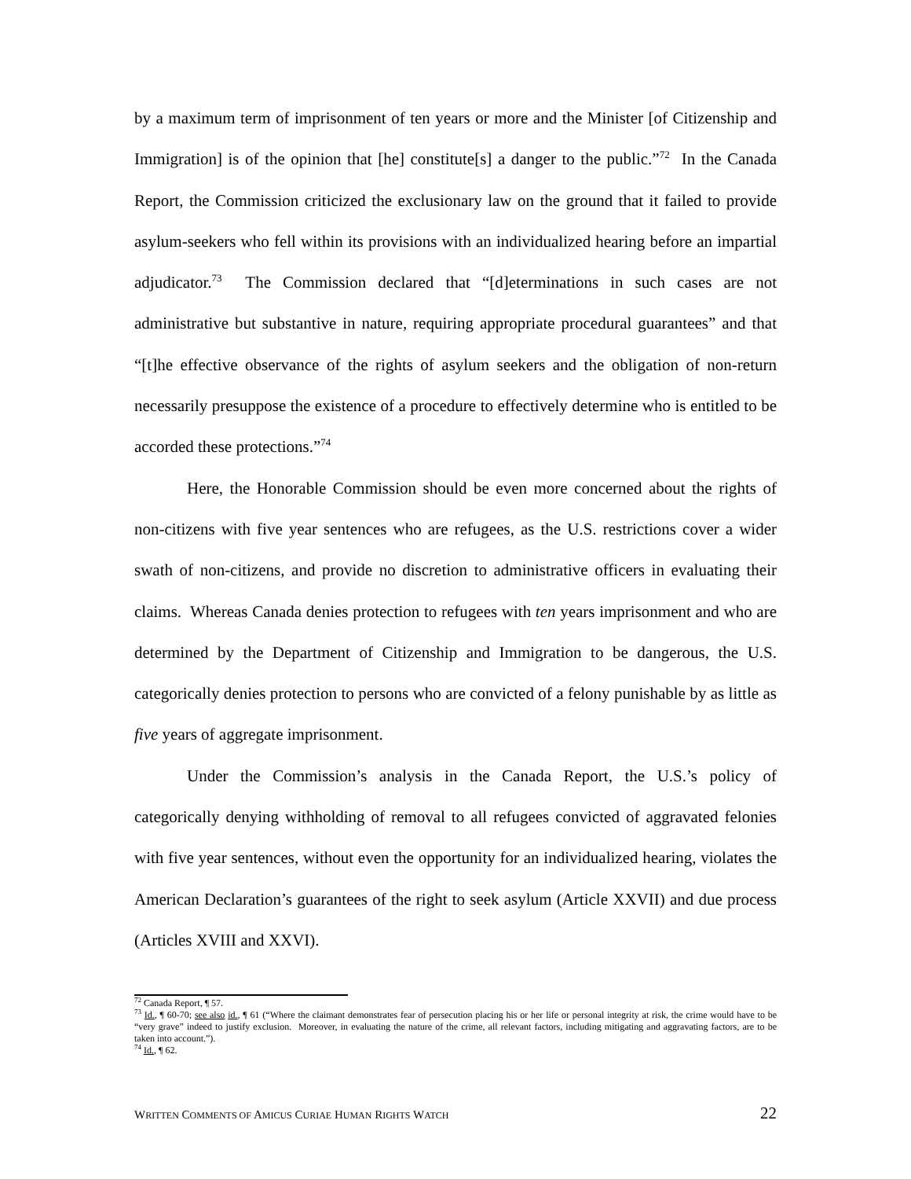by a maximum term of imprisonment of ten years or more and the Minister [of Citizenship and Immigration] is of the opinion that [he] constitute[s] a danger to the public.”<sup>72</sup> In the Canada Report, the Commission criticized the exclusionary law on the ground that it failed to provide asylum-seekers who fell within its provisions with an individualized hearing before an impartial adjudicator.<sup>73</sup> The Commission declared that “[d]eterminations in such cases are not administrative but substantive in nature, requiring appropriate procedural guarantees” and that “[t]he effective observance of the rights of asylum seekers and the obligation of non-return necessarily presuppose the existence of a procedure to effectively determine who is entitled to be accorded these protections.”<sup>74</sup>
Here, the Honorable Commission should be even more concerned about the rights of non-citizens with five year sentences who are refugees, as the U.S. restrictions cover a wider swath of non-citizens, and provide no discretion to administrative officers in evaluating their claims. Whereas Canada denies protection to refugees with ten years imprisonment and who are determined by the Department of Citizenship and Immigration to be dangerous, the U.S. categorically denies protection to persons who are convicted of a felony punishable by as little as five years of aggregate imprisonment.
Under the Commission’s analysis in the Canada Report, the U.S.’s policy of categorically denying withholding of removal to all refugees convicted of aggravated felonies with five year sentences, without even the opportunity for an individualized hearing, violates the American Declaration’s guarantees of the right to seek asylum (Article XXVII) and due process (Articles XVIII and XXVI).
<sup>72</sup> Canada Report, ¶ 57.
<sup>73</sup> Id., ¶ 60-70; see also id., ¶ 61 (“Where the claimant demonstrates fear of persecution placing his or her life or personal integrity at risk, the crime would have to be “very grave” indeed to justify exclusion. Moreover, in evaluating the nature of the crime, all relevant factors, including mitigating and aggravating factors, are to be taken into account.”).
<sup>74</sup> Id., ¶ 62.
WRITTEN COMMENTS OF AMICUS CURIAE HUMAN RIGHTS WATCH 22